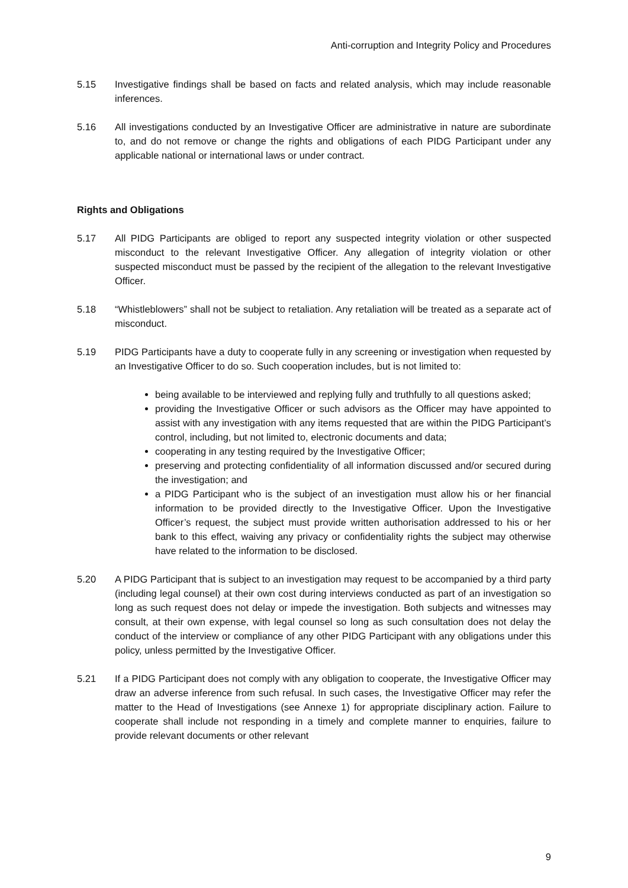Anti-corruption and Integrity Policy and Procedures
5.15 Investigative findings shall be based on facts and related analysis, which may include reasonable inferences.
5.16 All investigations conducted by an Investigative Officer are administrative in nature are subordinate to, and do not remove or change the rights and obligations of each PIDG Participant under any applicable national or international laws or under contract.
Rights and Obligations
5.17 All PIDG Participants are obliged to report any suspected integrity violation or other suspected misconduct to the relevant Investigative Officer. Any allegation of integrity violation or other suspected misconduct must be passed by the recipient of the allegation to the relevant Investigative Officer.
5.18 “Whistleblowers” shall not be subject to retaliation. Any retaliation will be treated as a separate act of misconduct.
5.19 PIDG Participants have a duty to cooperate fully in any screening or investigation when requested by an Investigative Officer to do so. Such cooperation includes, but is not limited to:
being available to be interviewed and replying fully and truthfully to all questions asked;
providing the Investigative Officer or such advisors as the Officer may have appointed to assist with any investigation with any items requested that are within the PIDG Participant’s control, including, but not limited to, electronic documents and data;
cooperating in any testing required by the Investigative Officer;
preserving and protecting confidentiality of all information discussed and/or secured during the investigation; and
a PIDG Participant who is the subject of an investigation must allow his or her financial information to be provided directly to the Investigative Officer. Upon the Investigative Officer’s request, the subject must provide written authorisation addressed to his or her bank to this effect, waiving any privacy or confidentiality rights the subject may otherwise have related to the information to be disclosed.
5.20 A PIDG Participant that is subject to an investigation may request to be accompanied by a third party (including legal counsel) at their own cost during interviews conducted as part of an investigation so long as such request does not delay or impede the investigation. Both subjects and witnesses may consult, at their own expense, with legal counsel so long as such consultation does not delay the conduct of the interview or compliance of any other PIDG Participant with any obligations under this policy, unless permitted by the Investigative Officer.
5.21 If a PIDG Participant does not comply with any obligation to cooperate, the Investigative Officer may draw an adverse inference from such refusal. In such cases, the Investigative Officer may refer the matter to the Head of Investigations (see Annexe 1) for appropriate disciplinary action. Failure to cooperate shall include not responding in a timely and complete manner to enquiries, failure to provide relevant documents or other relevant
9